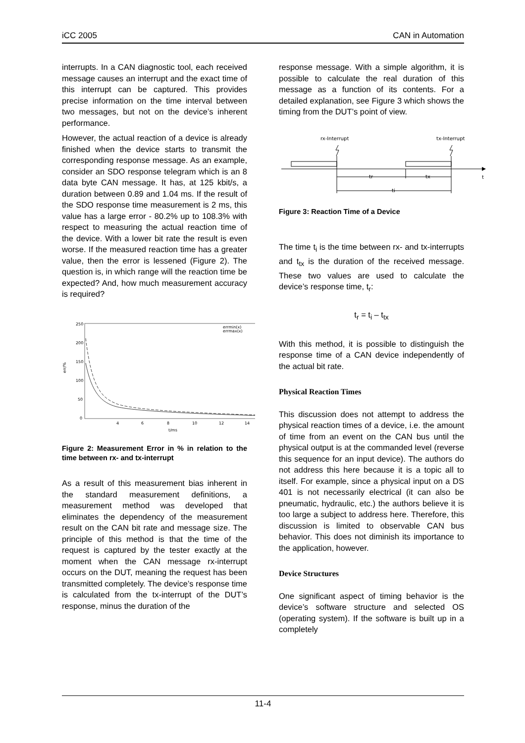iCC 2005 CAN in Automation
interrupts. In a CAN diagnostic tool, each received message causes an interrupt and the exact time of this interrupt can be captured. This provides precise information on the time interval between two messages, but not on the device’s inherent performance.
However, the actual reaction of a device is already finished when the device starts to transmit the corresponding response message. As an example, consider an SDO response telegram which is an 8 data byte CAN message. It has, at 125 kbit/s, a duration between 0.89 and 1.04 ms. If the result of the SDO response time measurement is 2 ms, this value has a large error - 80.2% up to 108.3% with respect to measuring the actual reaction time of the device. With a lower bit rate the result is even worse. If the measured reaction time has a greater value, then the error is lessened (Figure 2). The question is, in which range will the reaction time be expected? And, how much measurement accuracy is required?
250
200
150
100
50
0
4
6
8
10
12
14
t/ms
err/%
errmin(x)
errmax(x)
Figure 2: Measurement Error in % in relation to the time between rx- and tx-interrupt
As a result of this measurement bias inherent in the standard measurement definitions, a measurement method was developed that eliminates the dependency of the measurement result on the CAN bit rate and message size. The principle of this method is that the time of the request is captured by the tester exactly at the moment when the CAN message rx-interrupt occurs on the DUT, meaning the request has been transmitted completely. The device’s response time is calculated from the tx-interrupt of the DUT’s response, minus the duration of the
response message. With a simple algorithm, it is possible to calculate the real duration of this message as a function of its contents. For a detailed explanation, see Figure 3 which shows the timing from the DUT’s point of view.
rx-Interrupt
tx-Interrupt
t
tr
tx
ti
Figure 3: Reaction Time of a Device
The time t<sub>i</sub> is the time between rx- and tx-interrupts and t<sub>tx</sub> is the duration of the received message. These two values are used to calculate the device’s response time, t<sub>r</sub>:
t<sub>r</sub> = t<sub>i</sub> – t<sub>tx</sub>
With this method, it is possible to distinguish the response time of a CAN device independently of the actual bit rate.
Physical Reaction Times
This discussion does not attempt to address the physical reaction times of a device, i.e. the amount of time from an event on the CAN bus until the physical output is at the commanded level (reverse this sequence for an input device). The authors do not address this here because it is a topic all to itself. For example, since a physical input on a DS 401 is not necessarily electrical (it can also be pneumatic, hydraulic, etc.) the authors believe it is too large a subject to address here. Therefore, this discussion is limited to observable CAN bus behavior. This does not diminish its importance to the application, however.
Device Structures
One significant aspect of timing behavior is the device’s software structure and selected OS (operating system). If the software is built up in a completely
11-4